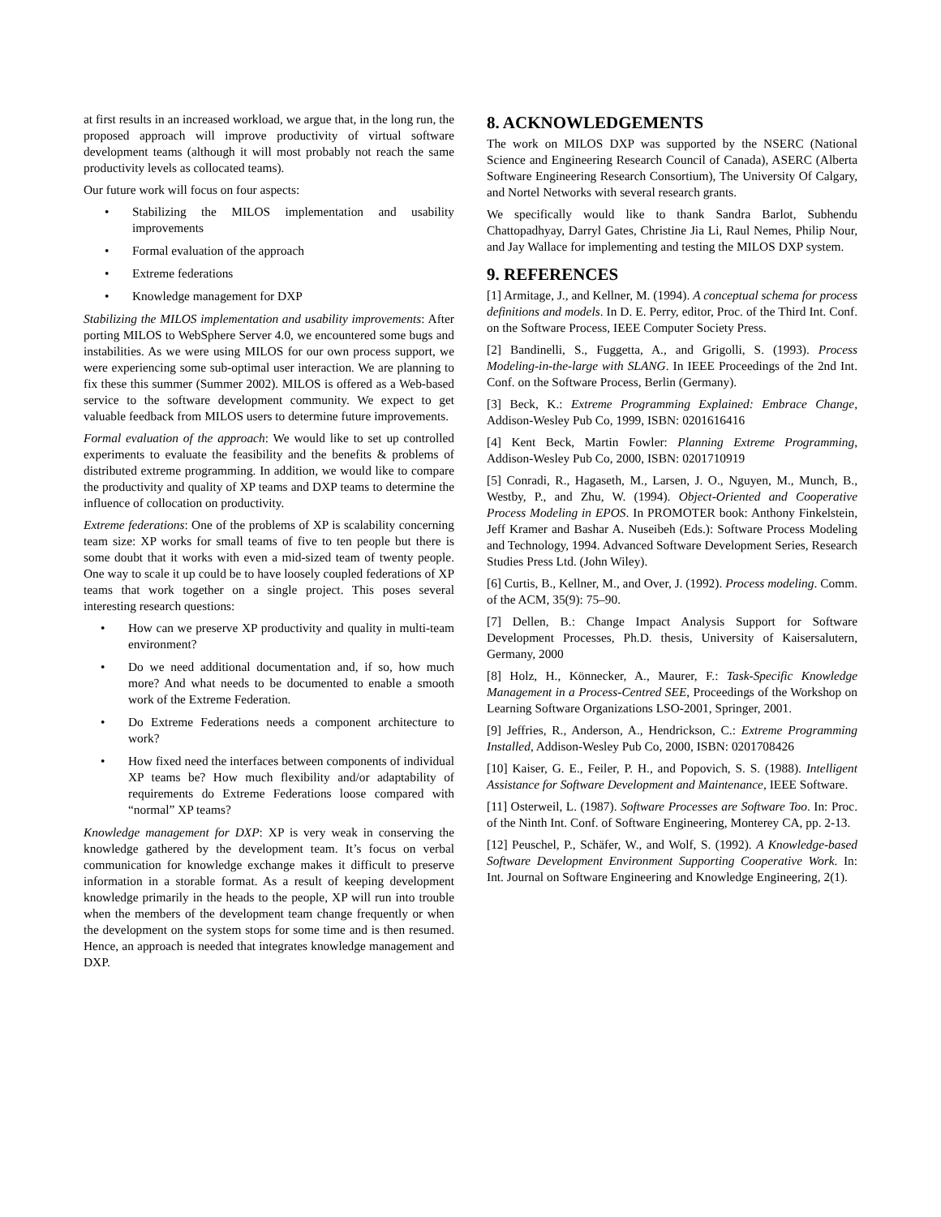at first results in an increased workload, we argue that, in the long run, the proposed approach will improve productivity of virtual software development teams (although it will most probably not reach the same productivity levels as collocated teams).
Our future work will focus on four aspects:
• Stabilizing the MILOS implementation and usability improvements
• Formal evaluation of the approach
• Extreme federations
• Knowledge management for DXP
Stabilizing the MILOS implementation and usability improvements: After porting MILOS to WebSphere Server 4.0, we encountered some bugs and instabilities. As we were using MILOS for our own process support, we were experiencing some sub-optimal user interaction. We are planning to fix these this summer (Summer 2002). MILOS is offered as a Web-based service to the software development community. We expect to get valuable feedback from MILOS users to determine future improvements.
Formal evaluation of the approach: We would like to set up controlled experiments to evaluate the feasibility and the benefits & problems of distributed extreme programming. In addition, we would like to compare the productivity and quality of XP teams and DXP teams to determine the influence of collocation on productivity.
Extreme federations: One of the problems of XP is scalability concerning team size: XP works for small teams of five to ten people but there is some doubt that it works with even a mid-sized team of twenty people. One way to scale it up could be to have loosely coupled federations of XP teams that work together on a single project. This poses several interesting research questions:
• How can we preserve XP productivity and quality in multi-team environment?
• Do we need additional documentation and, if so, how much more? And what needs to be documented to enable a smooth work of the Extreme Federation.
• Do Extreme Federations needs a component architecture to work?
• How fixed need the interfaces between components of individual XP teams be? How much flexibility and/or adaptability of requirements do Extreme Federations loose compared with “normal” XP teams?
Knowledge management for DXP: XP is very weak in conserving the knowledge gathered by the development team. It’s focus on verbal communication for knowledge exchange makes it difficult to preserve information in a storable format. As a result of keeping development knowledge primarily in the heads to the people, XP will run into trouble when the members of the development team change frequently or when the development on the system stops for some time and is then resumed. Hence, an approach is needed that integrates knowledge management and DXP.
8. ACKNOWLEDGEMENTS
The work on MILOS DXP was supported by the NSERC (National Science and Engineering Research Council of Canada), ASERC (Alberta Software Engineering Research Consortium), The University Of Calgary, and Nortel Networks with several research grants.
We specifically would like to thank Sandra Barlot, Subhendu Chattopadhyay, Darryl Gates, Christine Jia Li, Raul Nemes, Philip Nour, and Jay Wallace for implementing and testing the MILOS DXP system.
9. REFERENCES
[1] Armitage, J., and Kellner, M. (1994). A conceptual schema for process definitions and models. In D. E. Perry, editor, Proc. of the Third Int. Conf. on the Software Process, IEEE Computer Society Press.
[2] Bandinelli, S., Fuggetta, A., and Grigolli, S. (1993). Process Modeling-in-the-large with SLANG. In IEEE Proceedings of the 2nd Int. Conf. on the Software Process, Berlin (Germany).
[3] Beck, K.: Extreme Programming Explained: Embrace Change, Addison-Wesley Pub Co, 1999, ISBN: 0201616416
[4] Kent Beck, Martin Fowler: Planning Extreme Programming, Addison-Wesley Pub Co, 2000, ISBN: 0201710919
[5] Conradi, R., Hagaseth, M., Larsen, J. O., Nguyen, M., Munch, B., Westby, P., and Zhu, W. (1994). Object-Oriented and Cooperative Process Modeling in EPOS. In PROMOTER book: Anthony Finkelstein, Jeff Kramer and Bashar A. Nuseibeh (Eds.): Software Process Modeling and Technology, 1994. Advanced Software Development Series, Research Studies Press Ltd. (John Wiley).
[6] Curtis, B., Kellner, M., and Over, J. (1992). Process modeling. Comm. of the ACM, 35(9): 75–90.
[7] Dellen, B.: Change Impact Analysis Support for Software Development Processes, Ph.D. thesis, University of Kaisersalutern, Germany, 2000
[8] Holz, H., Könnecker, A., Maurer, F.: Task-Specific Knowledge Management in a Process-Centred SEE, Proceedings of the Workshop on Learning Software Organizations LSO-2001, Springer, 2001.
[9] Jeffries, R., Anderson, A., Hendrickson, C.: Extreme Programming Installed, Addison-Wesley Pub Co, 2000, ISBN: 0201708426
[10] Kaiser, G. E., Feiler, P. H., and Popovich, S. S. (1988). Intelligent Assistance for Software Development and Maintenance, IEEE Software.
[11] Osterweil, L. (1987). Software Processes are Software Too. In: Proc. of the Ninth Int. Conf. of Software Engineering, Monterey CA, pp. 2-13.
[12] Peuschel, P., Schäfer, W., and Wolf, S. (1992). A Knowledge-based Software Development Environment Supporting Cooperative Work. In: Int. Journal on Software Engineering and Knowledge Engineering, 2(1).